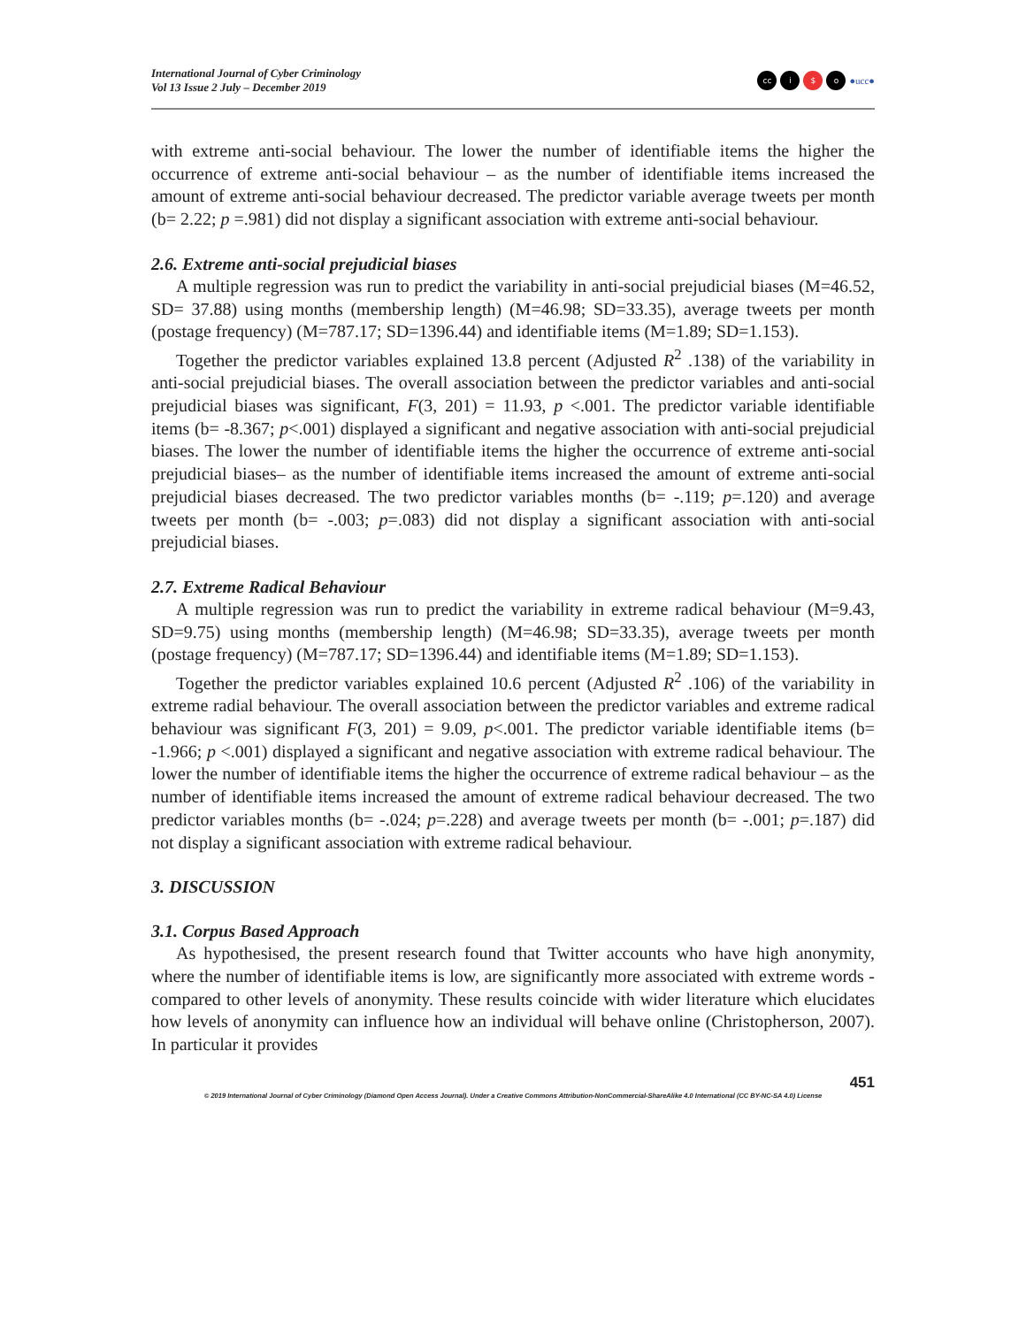International Journal of Cyber Criminology
Vol 13 Issue 2 July – December 2019
cc i $ o ●ucc●
with extreme anti-social behaviour. The lower the number of identifiable items the higher the occurrence of extreme anti-social behaviour – as the number of identifiable items increased the amount of extreme anti-social behaviour decreased. The predictor variable average tweets per month (b= 2.22; p =.981) did not display a significant association with extreme anti-social behaviour.
2.6. Extreme anti-social prejudicial biases
A multiple regression was run to predict the variability in anti-social prejudicial biases (M=46.52, SD= 37.88) using months (membership length) (M=46.98; SD=33.35), average tweets per month (postage frequency) (M=787.17; SD=1396.44) and identifiable items (M=1.89; SD=1.153).
Together the predictor variables explained 13.8 percent (Adjusted R<sup>2</sup> .138) of the variability in anti-social prejudicial biases. The overall association between the predictor variables and anti-social prejudicial biases was significant, F(3, 201) = 11.93, p <.001. The predictor variable identifiable items (b= -8.367; p<.001) displayed a significant and negative association with anti-social prejudicial biases. The lower the number of identifiable items the higher the occurrence of extreme anti-social prejudicial biases– as the number of identifiable items increased the amount of extreme anti-social prejudicial biases decreased. The two predictor variables months (b= -.119; p=.120) and average tweets per month (b= -.003; p=.083) did not display a significant association with anti-social prejudicial biases.
2.7. Extreme Radical Behaviour
A multiple regression was run to predict the variability in extreme radical behaviour (M=9.43, SD=9.75) using months (membership length) (M=46.98; SD=33.35), average tweets per month (postage frequency) (M=787.17; SD=1396.44) and identifiable items (M=1.89; SD=1.153).
Together the predictor variables explained 10.6 percent (Adjusted R<sup>2</sup> .106) of the variability in extreme radial behaviour. The overall association between the predictor variables and extreme radical behaviour was significant F(3, 201) = 9.09, p<.001. The predictor variable identifiable items (b= -1.966; p <.001) displayed a significant and negative association with extreme radical behaviour. The lower the number of identifiable items the higher the occurrence of extreme radical behaviour – as the number of identifiable items increased the amount of extreme radical behaviour decreased. The two predictor variables months (b= -.024; p=.228) and average tweets per month (b= -.001; p=.187) did not display a significant association with extreme radical behaviour.
3. DISCUSSION
3.1. Corpus Based Approach
As hypothesised, the present research found that Twitter accounts who have high anonymity, where the number of identifiable items is low, are significantly more associated with extreme words - compared to other levels of anonymity. These results coincide with wider literature which elucidates how levels of anonymity can influence how an individual will behave online (Christopherson, 2007). In particular it provides
451
© 2019 International Journal of Cyber Criminology (Diamond Open Access Journal). Under a Creative Commons Attribution-NonCommercial-ShareAlike 4.0 International (CC BY-NC-SA 4.0) License